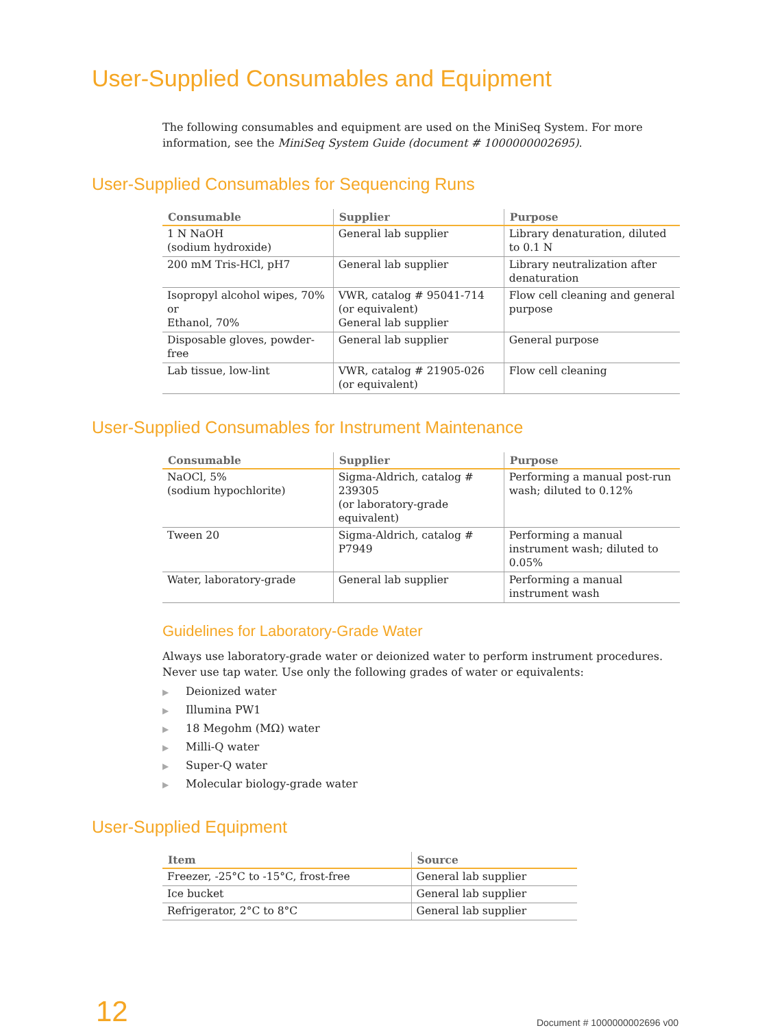User-Supplied Consumables and Equipment
The following consumables and equipment are used on the MiniSeq System. For more information, see the MiniSeq System Guide (document # 1000000002695).
User-Supplied Consumables for Sequencing Runs
| Consumable | Supplier | Purpose |
| --- | --- | --- |
| 1 N NaOH (sodium hydroxide) | General lab supplier | Library denaturation, diluted to 0.1 N |
| 200 mM Tris-HCl, pH7 | General lab supplier | Library neutralization after denaturation |
| Isopropyl alcohol wipes, 70% or Ethanol, 70% | VWR, catalog # 95041-714 (or equivalent) General lab supplier | Flow cell cleaning and general purpose |
| Disposable gloves, powder-free | General lab supplier | General purpose |
| Lab tissue, low-lint | VWR, catalog # 21905-026 (or equivalent) | Flow cell cleaning |
User-Supplied Consumables for Instrument Maintenance
| Consumable | Supplier | Purpose |
| --- | --- | --- |
| NaOCl, 5% (sodium hypochlorite) | Sigma-Aldrich, catalog # 239305 (or laboratory-grade equivalent) | Performing a manual post-run wash; diluted to 0.12% |
| Tween 20 | Sigma-Aldrich, catalog # P7949 | Performing a manual instrument wash; diluted to 0.05% |
| Water, laboratory-grade | General lab supplier | Performing a manual instrument wash |
Guidelines for Laboratory-Grade Water
Always use laboratory-grade water or deionized water to perform instrument procedures. Never use tap water. Use only the following grades of water or equivalents:
▶ Deionized water
▶ Illumina PW1
▶ 18 Megohm (MΩ) water
▶ Milli-Q water
▶ Super-Q water
▶ Molecular biology-grade water
User-Supplied Equipment
| Item | Source |
| --- | --- |
| Freezer, -25°C to -15°C, frost-free | General lab supplier |
| Ice bucket | General lab supplier |
| Refrigerator, 2°C to 8°C | General lab supplier |
12 Document # 1000000002696 v00